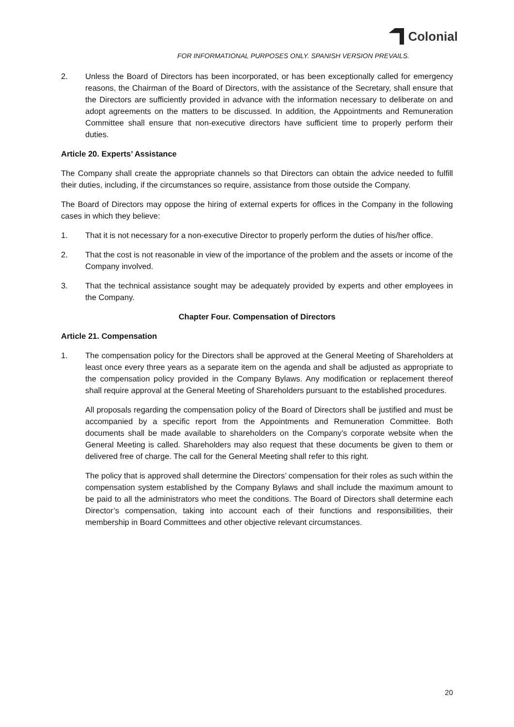Colonial
FOR INFORMATIONAL PURPOSES ONLY. SPANISH VERSION PREVAILS.
2. Unless the Board of Directors has been incorporated, or has been exceptionally called for emergency reasons, the Chairman of the Board of Directors, with the assistance of the Secretary, shall ensure that the Directors are sufficiently provided in advance with the information necessary to deliberate on and adopt agreements on the matters to be discussed. In addition, the Appointments and Remuneration Committee shall ensure that non-executive directors have sufficient time to properly perform their duties.
Article 20. Experts’ Assistance
The Company shall create the appropriate channels so that Directors can obtain the advice needed to fulfill their duties, including, if the circumstances so require, assistance from those outside the Company.
The Board of Directors may oppose the hiring of external experts for offices in the Company in the following cases in which they believe:
1. That it is not necessary for a non-executive Director to properly perform the duties of his/her office.
2. That the cost is not reasonable in view of the importance of the problem and the assets or income of the Company involved.
3. That the technical assistance sought may be adequately provided by experts and other employees in the Company.
Chapter Four. Compensation of Directors
Article 21. Compensation
1. The compensation policy for the Directors shall be approved at the General Meeting of Shareholders at least once every three years as a separate item on the agenda and shall be adjusted as appropriate to the compensation policy provided in the Company Bylaws. Any modification or replacement thereof shall require approval at the General Meeting of Shareholders pursuant to the established procedures.
All proposals regarding the compensation policy of the Board of Directors shall be justified and must be accompanied by a specific report from the Appointments and Remuneration Committee. Both documents shall be made available to shareholders on the Company’s corporate website when the General Meeting is called. Shareholders may also request that these documents be given to them or delivered free of charge. The call for the General Meeting shall refer to this right.
The policy that is approved shall determine the Directors’ compensation for their roles as such within the compensation system established by the Company Bylaws and shall include the maximum amount to be paid to all the administrators who meet the conditions. The Board of Directors shall determine each Director’s compensation, taking into account each of their functions and responsibilities, their membership in Board Committees and other objective relevant circumstances.
20